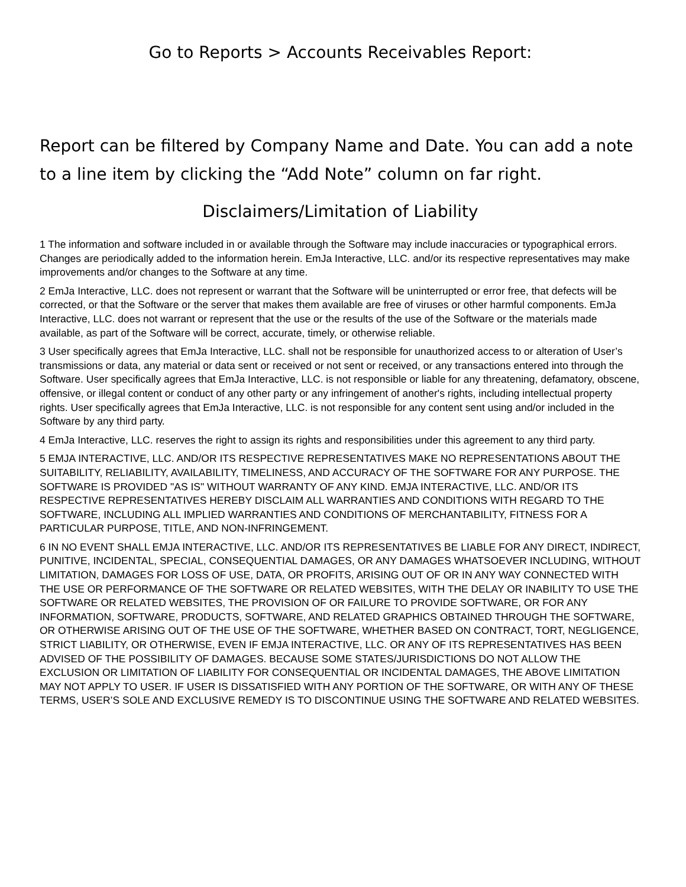Go to Reports > Accounts Receivables Report:
Report can be filtered by Company Name and Date. You can add a note to a line item by clicking the “Add Note” column on far right.
Disclaimers/Limitation of Liability
1 The information and software included in or available through the Software may include inaccuracies or typographical errors. Changes are periodically added to the information herein. EmJa Interactive, LLC. and/or its respective representatives may make improvements and/or changes to the Software at any time.
2 EmJa Interactive, LLC. does not represent or warrant that the Software will be uninterrupted or error free, that defects will be corrected, or that the Software or the server that makes them available are free of viruses or other harmful components. EmJa Interactive, LLC. does not warrant or represent that the use or the results of the use of the Software or the materials made available, as part of the Software will be correct, accurate, timely, or otherwise reliable.
3 User specifically agrees that EmJa Interactive, LLC. shall not be responsible for unauthorized access to or alteration of User’s transmissions or data, any material or data sent or received or not sent or received, or any transactions entered into through the Software. User specifically agrees that EmJa Interactive, LLC. is not responsible or liable for any threatening, defamatory, obscene, offensive, or illegal content or conduct of any other party or any infringement of another's rights, including intellectual property rights. User specifically agrees that EmJa Interactive, LLC. is not responsible for any content sent using and/or included in the Software by any third party.
4 EmJa Interactive, LLC. reserves the right to assign its rights and responsibilities under this agreement to any third party.
5 EMJA INTERACTIVE, LLC. AND/OR ITS RESPECTIVE REPRESENTATIVES MAKE NO REPRESENTATIONS ABOUT THE SUITABILITY, RELIABILITY, AVAILABILITY, TIMELINESS, AND ACCURACY OF THE SOFTWARE FOR ANY PURPOSE. THE SOFTWARE IS PROVIDED "AS IS" WITHOUT WARRANTY OF ANY KIND. EMJA INTERACTIVE, LLC. AND/OR ITS RESPECTIVE REPRESENTATIVES HEREBY DISCLAIM ALL WARRANTIES AND CONDITIONS WITH REGARD TO THE SOFTWARE, INCLUDING ALL IMPLIED WARRANTIES AND CONDITIONS OF MERCHANTABILITY, FITNESS FOR A PARTICULAR PURPOSE, TITLE, AND NON-INFRINGEMENT.
6 IN NO EVENT SHALL EMJA INTERACTIVE, LLC. AND/OR ITS REPRESENTATIVES BE LIABLE FOR ANY DIRECT, INDIRECT, PUNITIVE, INCIDENTAL, SPECIAL, CONSEQUENTIAL DAMAGES, OR ANY DAMAGES WHATSOEVER INCLUDING, WITHOUT LIMITATION, DAMAGES FOR LOSS OF USE, DATA, OR PROFITS, ARISING OUT OF OR IN ANY WAY CONNECTED WITH THE USE OR PERFORMANCE OF THE SOFTWARE OR RELATED WEBSITES, WITH THE DELAY OR INABILITY TO USE THE SOFTWARE OR RELATED WEBSITES, THE PROVISION OF OR FAILURE TO PROVIDE SOFTWARE, OR FOR ANY INFORMATION, SOFTWARE, PRODUCTS, SOFTWARE, AND RELATED GRAPHICS OBTAINED THROUGH THE SOFTWARE, OR OTHERWISE ARISING OUT OF THE USE OF THE SOFTWARE, WHETHER BASED ON CONTRACT, TORT, NEGLIGENCE, STRICT LIABILITY, OR OTHERWISE, EVEN IF EMJA INTERACTIVE, LLC. OR ANY OF ITS REPRESENTATIVES HAS BEEN ADVISED OF THE POSSIBILITY OF DAMAGES. BECAUSE SOME STATES/JURISDICTIONS DO NOT ALLOW THE EXCLUSION OR LIMITATION OF LIABILITY FOR CONSEQUENTIAL OR INCIDENTAL DAMAGES, THE ABOVE LIMITATION MAY NOT APPLY TO USER. IF USER IS DISSATISFIED WITH ANY PORTION OF THE SOFTWARE, OR WITH ANY OF THESE TERMS, USER’S SOLE AND EXCLUSIVE REMEDY IS TO DISCONTINUE USING THE SOFTWARE AND RELATED WEBSITES.